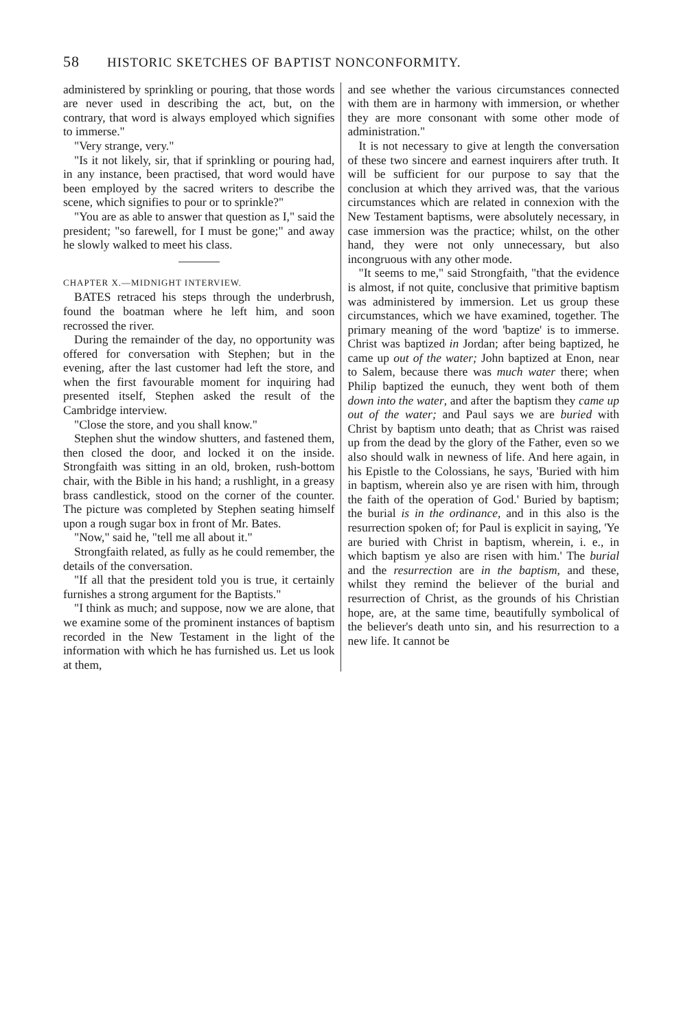58 HISTORIC SKETCHES OF BAPTIST NONCONFORMITY.
administered by sprinkling or pouring, that those words are never used in describing the act, but, on the contrary, that word is always employed which signifies to immerse."
"Very strange, very."
"Is it not likely, sir, that if sprinkling or pouring had, in any instance, been practised, that word would have been employed by the sacred writers to describe the scene, which signifies to pour or to sprinkle?"
"You are as able to answer that question as I," said the president; "so farewell, for I must be gone;" and away he slowly walked to meet his class.
CHAPTER X.—MIDNIGHT INTERVIEW.
BATES retraced his steps through the underbrush, found the boatman where he left him, and soon recrossed the river.
During the remainder of the day, no opportunity was offered for conversation with Stephen; but in the evening, after the last customer had left the store, and when the first favourable moment for inquiring had presented itself, Stephen asked the result of the Cambridge interview.
"Close the store, and you shall know."
Stephen shut the window shutters, and fastened them, then closed the door, and locked it on the inside. Strongfaith was sitting in an old, broken, rush-bottom chair, with the Bible in his hand; a rushlight, in a greasy brass candlestick, stood on the corner of the counter. The picture was completed by Stephen seating himself upon a rough sugar box in front of Mr. Bates.
"Now," said he, "tell me all about it."
Strongfaith related, as fully as he could remember, the details of the conversation.
"If all that the president told you is true, it certainly furnishes a strong argument for the Baptists."
"I think as much; and suppose, now we are alone, that we examine some of the prominent instances of baptism recorded in the New Testament in the light of the information with which he has furnished us. Let us look at them,
and see whether the various circumstances connected with them are in harmony with immersion, or whether they are more consonant with some other mode of administration."
It is not necessary to give at length the conversation of these two sincere and earnest inquirers after truth. It will be sufficient for our purpose to say that the conclusion at which they arrived was, that the various circumstances which are related in connexion with the New Testament baptisms, were absolutely necessary, in case immersion was the practice; whilst, on the other hand, they were not only unnecessary, but also incongruous with any other mode.
"It seems to me," said Strongfaith, "that the evidence is almost, if not quite, conclusive that primitive baptism was administered by immersion. Let us group these circumstances, which we have examined, together. The primary meaning of the word 'baptize' is to immerse. Christ was baptized in Jordan; after being baptized, he came up out of the water; John baptized at Enon, near to Salem, because there was much water there; when Philip baptized the eunuch, they went both of them down into the water, and after the baptism they came up out of the water; and Paul says we are buried with Christ by baptism unto death; that as Christ was raised up from the dead by the glory of the Father, even so we also should walk in newness of life. And here again, in his Epistle to the Colossians, he says, 'Buried with him in baptism, wherein also ye are risen with him, through the faith of the operation of God.' Buried by baptism; the burial is in the ordinance, and in this also is the resurrection spoken of; for Paul is explicit in saying, 'Ye are buried with Christ in baptism, wherein, i. e., in which baptism ye also are risen with him.' The burial and the resurrection are in the baptism, and these, whilst they remind the believer of the burial and resurrection of Christ, as the grounds of his Christian hope, are, at the same time, beautifully symbolical of the believer's death unto sin, and his resurrection to a new life. It cannot be